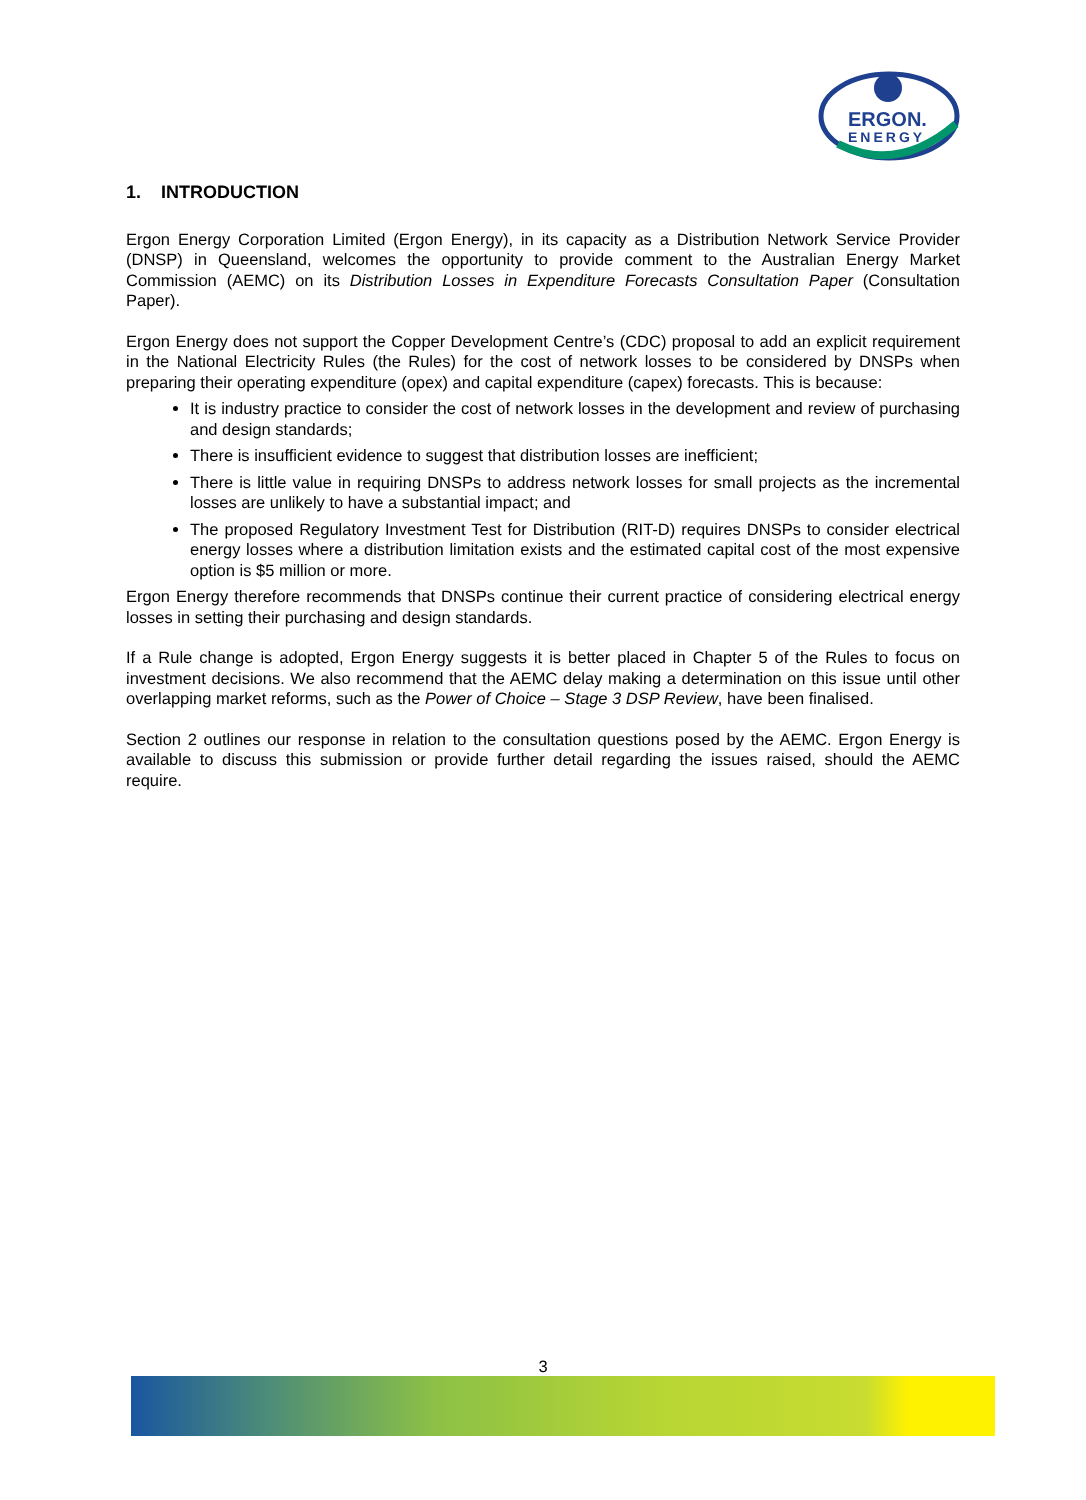ERGON.
ENERGY
1. INTRODUCTION
Ergon Energy Corporation Limited (Ergon Energy), in its capacity as a Distribution Network Service Provider (DNSP) in Queensland, welcomes the opportunity to provide comment to the Australian Energy Market Commission (AEMC) on its Distribution Losses in Expenditure Forecasts Consultation Paper (Consultation Paper).
Ergon Energy does not support the Copper Development Centre’s (CDC) proposal to add an explicit requirement in the National Electricity Rules (the Rules) for the cost of network losses to be considered by DNSPs when preparing their operating expenditure (opex) and capital expenditure (capex) forecasts. This is because:
It is industry practice to consider the cost of network losses in the development and review of purchasing and design standards;
There is insufficient evidence to suggest that distribution losses are inefficient;
There is little value in requiring DNSPs to address network losses for small projects as the incremental losses are unlikely to have a substantial impact; and
The proposed Regulatory Investment Test for Distribution (RIT-D) requires DNSPs to consider electrical energy losses where a distribution limitation exists and the estimated capital cost of the most expensive option is $5 million or more.
Ergon Energy therefore recommends that DNSPs continue their current practice of considering electrical energy losses in setting their purchasing and design standards.
If a Rule change is adopted, Ergon Energy suggests it is better placed in Chapter 5 of the Rules to focus on investment decisions. We also recommend that the AEMC delay making a determination on this issue until other overlapping market reforms, such as the Power of Choice – Stage 3 DSP Review, have been finalised.
Section 2 outlines our response in relation to the consultation questions posed by the AEMC. Ergon Energy is available to discuss this submission or provide further detail regarding the issues raised, should the AEMC require.
3